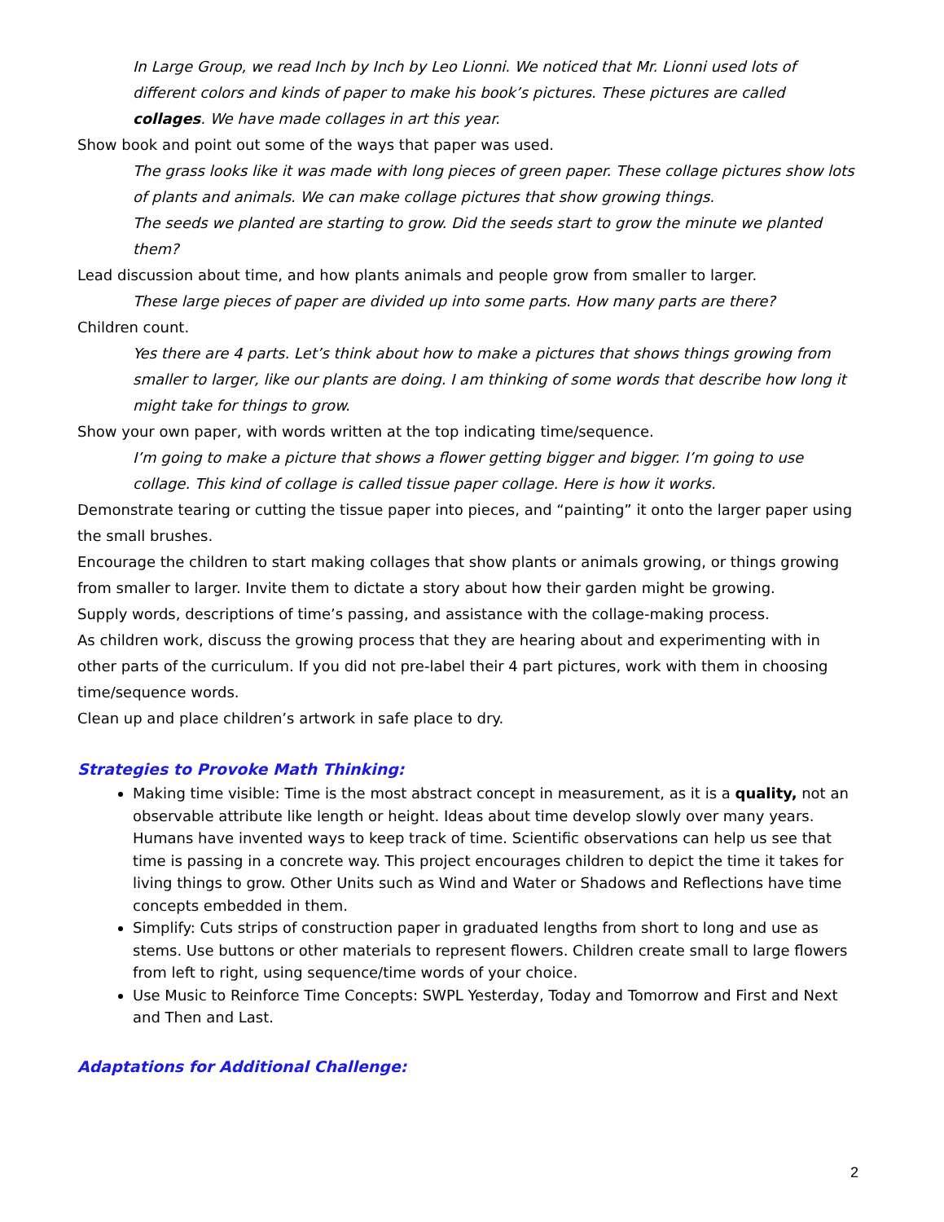In Large Group, we read Inch by Inch by Leo Lionni. We noticed that Mr. Lionni used lots of different colors and kinds of paper to make his book’s pictures. These pictures are called collages. We have made collages in art this year.
Show book and point out some of the ways that paper was used.
The grass looks like it was made with long pieces of green paper. These collage pictures show lots of plants and animals. We can make collage pictures that show growing things.
The seeds we planted are starting to grow. Did the seeds start to grow the minute we planted them?
Lead discussion about time, and how plants animals and people grow from smaller to larger.
These large pieces of paper are divided up into some parts. How many parts are there?
Children count.
Yes there are 4 parts. Let’s think about how to make a pictures that shows things growing from smaller to larger, like our plants are doing. I am thinking of some words that describe how long it might take for things to grow.
Show your own paper, with words written at the top indicating time/sequence.
I’m going to make a picture that shows a flower getting bigger and bigger. I’m going to use collage. This kind of collage is called tissue paper collage. Here is how it works.
Demonstrate tearing or cutting the tissue paper into pieces, and “painting” it onto the larger paper using the small brushes.
Encourage the children to start making collages that show plants or animals growing, or things growing from smaller to larger. Invite them to dictate a story about how their garden might be growing.
Supply words, descriptions of time’s passing, and assistance with the collage-making process.
As children work, discuss the growing process that they are hearing about and experimenting with in other parts of the curriculum. If you did not pre-label their 4 part pictures, work with them in choosing time/sequence words.
Clean up and place children’s artwork in safe place to dry.
Strategies to Provoke Math Thinking:
Making time visible: Time is the most abstract concept in measurement, as it is a quality, not an observable attribute like length or height. Ideas about time develop slowly over many years. Humans have invented ways to keep track of time. Scientific observations can help us see that time is passing in a concrete way. This project encourages children to depict the time it takes for living things to grow. Other Units such as Wind and Water or Shadows and Reflections have time concepts embedded in them.
Simplify: Cuts strips of construction paper in graduated lengths from short to long and use as stems. Use buttons or other materials to represent flowers. Children create small to large flowers from left to right, using sequence/time words of your choice.
Use Music to Reinforce Time Concepts: SWPL Yesterday, Today and Tomorrow and First and Next and Then and Last.
Adaptations for Additional Challenge:
2